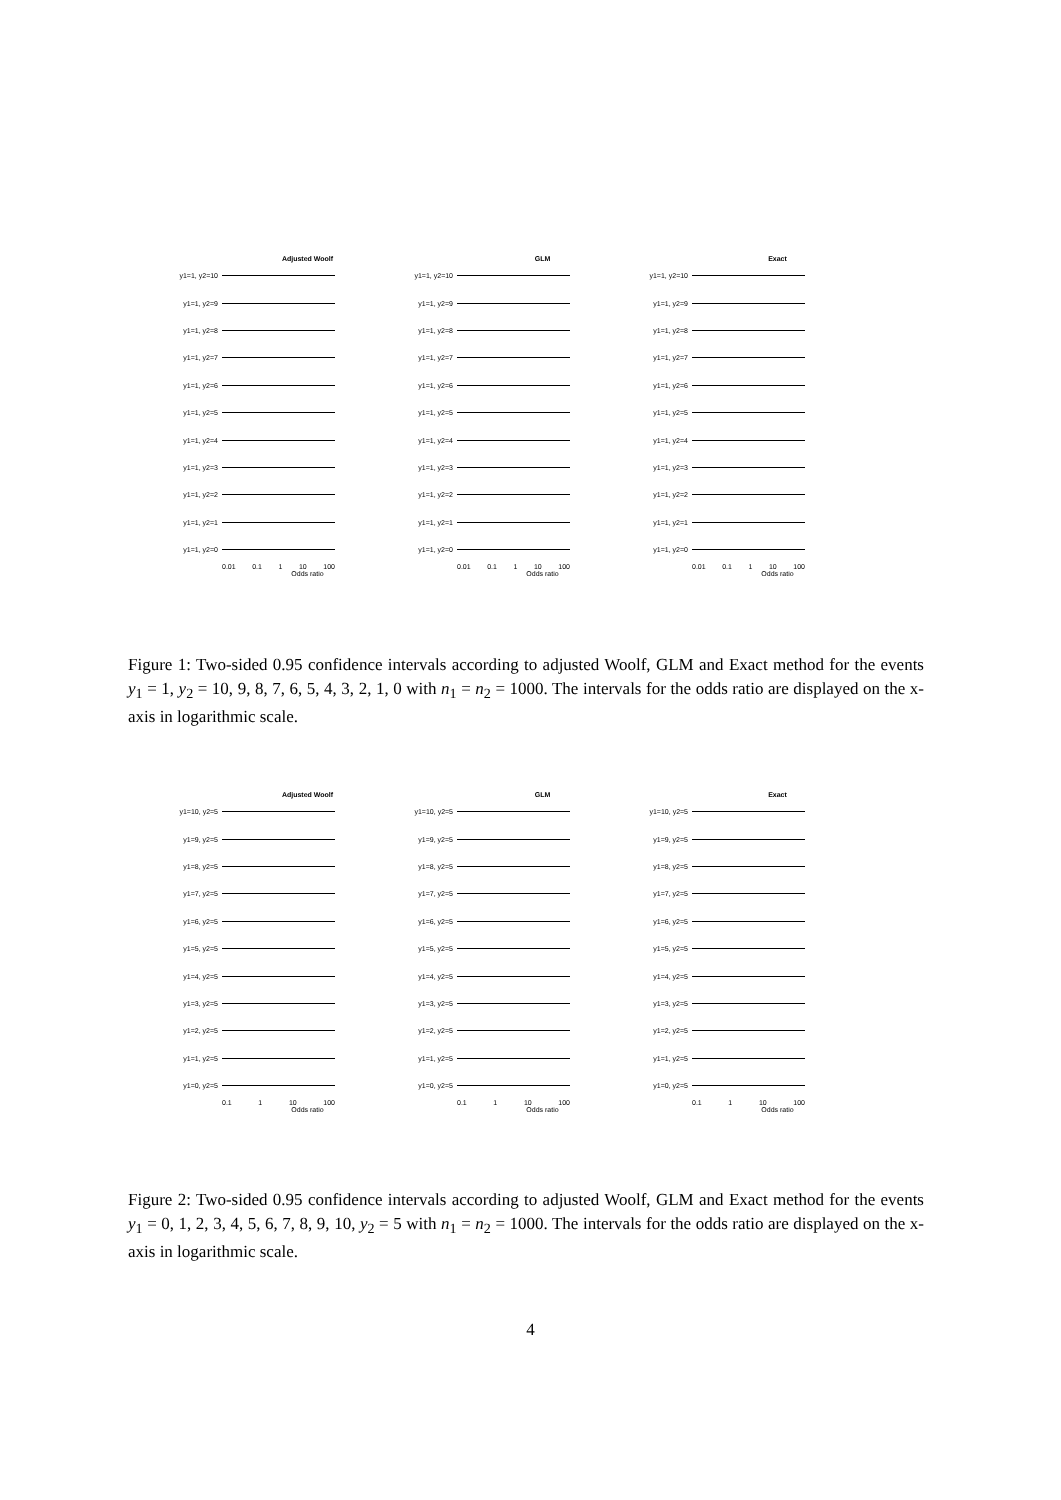Adjusted Woolf
y1=1, y2=10
y1=1, y2=9
y1=1, y2=8
y1=1, y2=7
y1=1, y2=6
y1=1, y2=5
y1=1, y2=4
y1=1, y2=3
y1=1, y2=2
y1=1, y2=1
y1=1, y2=0
0.01 0.1 1 10 100
Odds ratio
GLM
y1=1, y2=10
y1=1, y2=9
y1=1, y2=8
y1=1, y2=7
y1=1, y2=6
y1=1, y2=5
y1=1, y2=4
y1=1, y2=3
y1=1, y2=2
y1=1, y2=1
y1=1, y2=0
0.01 0.1 1 10 100
Odds ratio
Exact
y1=1, y2=10
y1=1, y2=9
y1=1, y2=8
y1=1, y2=7
y1=1, y2=6
y1=1, y2=5
y1=1, y2=4
y1=1, y2=3
y1=1, y2=2
y1=1, y2=1
y1=1, y2=0
0.01 0.1 1 10 100
Odds ratio
Figure 1: Two-sided 0.95 confidence intervals according to adjusted Woolf, GLM and Exact method for the events y<sub>1</sub> = 1, y<sub>2</sub> = 10, 9, 8, 7, 6, 5, 4, 3, 2, 1, 0 with n<sub>1</sub> = n<sub>2</sub> = 1000. The intervals for the odds ratio are displayed on the x-axis in logarithmic scale.
Adjusted Woolf
y1=10, y2=5
y1=9, y2=5
y1=8, y2=5
y1=7, y2=5
y1=6, y2=5
y1=5, y2=5
y1=4, y2=5
y1=3, y2=5
y1=2, y2=5
y1=1, y2=5
y1=0, y2=5
0.1 1 10 100
Odds ratio
GLM
y1=10, y2=5
y1=9, y2=5
y1=8, y2=5
y1=7, y2=5
y1=6, y2=5
y1=5, y2=5
y1=4, y2=5
y1=3, y2=5
y1=2, y2=5
y1=1, y2=5
y1=0, y2=5
0.1 1 10 100
Odds ratio
Exact
y1=10, y2=5
y1=9, y2=5
y1=8, y2=5
y1=7, y2=5
y1=6, y2=5
y1=5, y2=5
y1=4, y2=5
y1=3, y2=5
y1=2, y2=5
y1=1, y2=5
y1=0, y2=5
0.1 1 10 100
Odds ratio
Figure 2: Two-sided 0.95 confidence intervals according to adjusted Woolf, GLM and Exact method for the events y<sub>1</sub> = 0, 1, 2, 3, 4, 5, 6, 7, 8, 9, 10, y<sub>2</sub> = 5 with n<sub>1</sub> = n<sub>2</sub> = 1000. The intervals for the odds ratio are displayed on the x-axis in logarithmic scale.
4